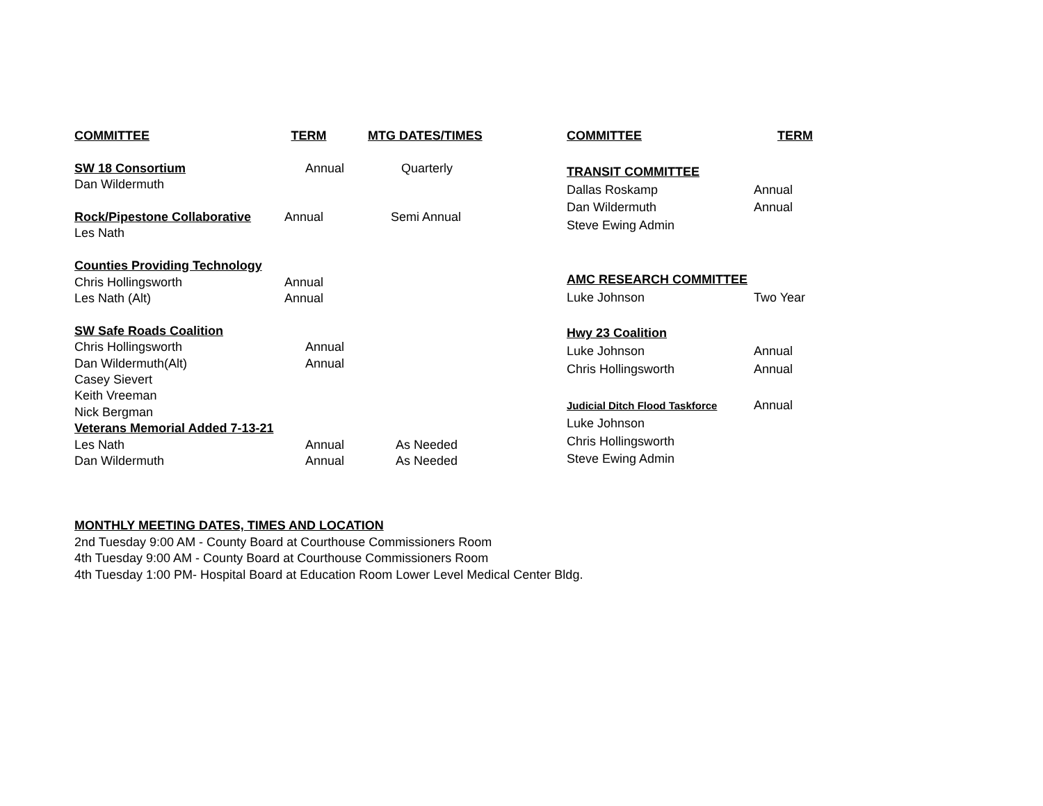| COMMITTEE | TERM | MTG DATES/TIMES |
| --- | --- | --- |
| SW 18 Consortium | Annual | Quarterly |
| Dan Wildermuth | | |
| Rock/Pipestone Collaborative | Annual | Semi Annual |
| Les Nath | | |
| Counties Providing Technology | | |
| Chris Hollingsworth | Annual | |
| Les Nath (Alt) | Annual | |
| SW Safe Roads Coalition | | |
| Chris Hollingsworth | Annual | |
| Dan Wildermuth(Alt) | Annual | |
| Casey Sievert | | |
| Keith Vreeman | | |
| Nick Bergman | | |
| Veterans Memorial Added 7-13-21 | | |
| Les Nath | Annual | As Needed |
| Dan Wildermuth | Annual | As Needed |
| COMMITTEE | TERM |
| --- | --- |
| TRANSIT COMMITTEE | |
| Dallas Roskamp | Annual |
| Dan Wildermuth | Annual |
| Steve Ewing Admin | |
| AMC RESEARCH COMMITTEE | |
| Luke Johnson | Two Year |
| Hwy 23 Coalition | |
| Luke Johnson | Annual |
| Chris Hollingsworth | Annual |
| Judicial Ditch Flood Taskforce | Annual |
| Luke Johnson | |
| Chris Hollingsworth | |
| Steve Ewing Admin | |
MONTHLY MEETING DATES, TIMES AND LOCATION
2nd Tuesday 9:00 AM - County Board at Courthouse Commissioners Room
4th Tuesday 9:00 AM - County Board at Courthouse Commissioners Room
4th Tuesday 1:00 PM- Hospital Board at Education Room Lower Level Medical Center Bldg.